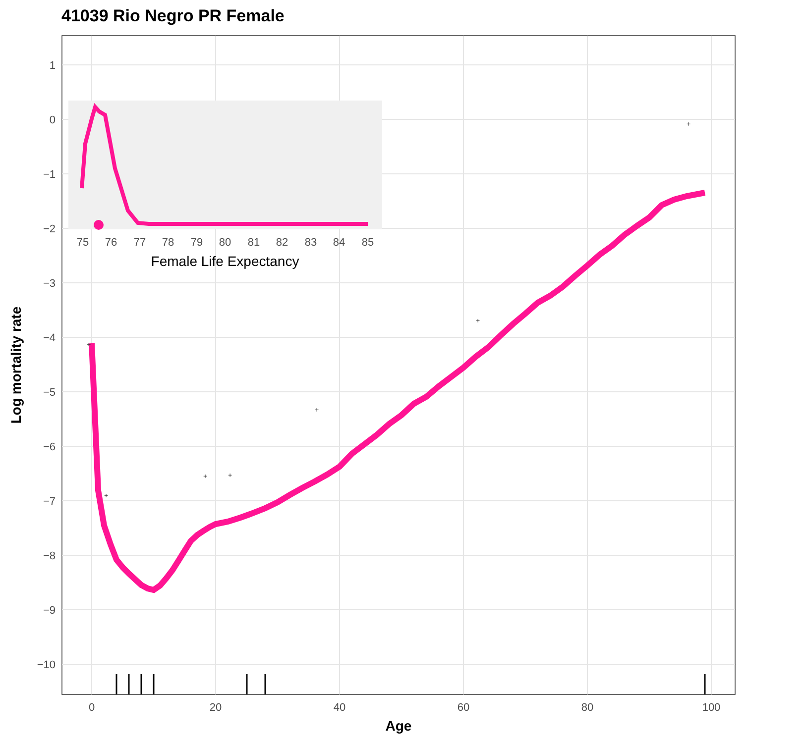41039 Rio Negro PR Female
+
+
+
+
+
+
+
1
0
−1
−2
−3
−4
−5
−6
−7
−8
−9
−10
0
20
40
60
80
100
Age
Log mortality rate
75
76
77
78
79
80
81
82
83
84
85
Female Life Expectancy